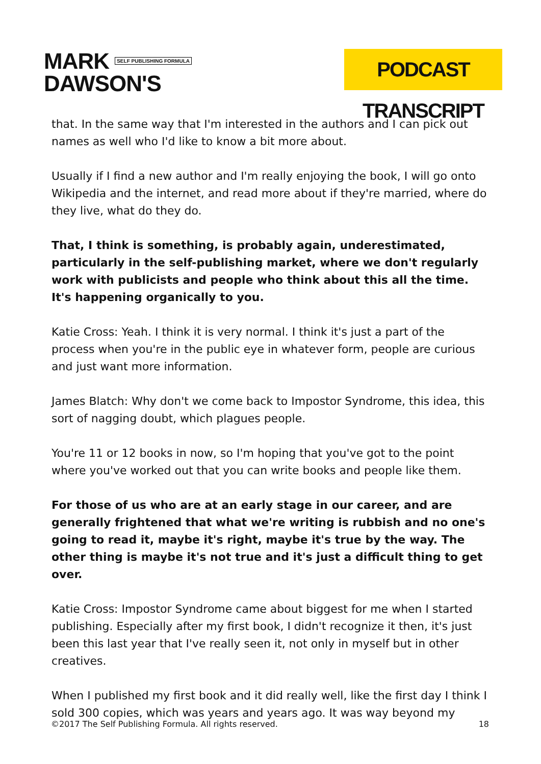MARK SELF PUBLISHING FORMULA
DAWSON'S
PODCAST TRANSCRIPT
that. In the same way that I'm interested in the authors and I can pick out names as well who I'd like to know a bit more about.
Usually if I find a new author and I'm really enjoying the book, I will go onto Wikipedia and the internet, and read more about if they're married, where do they live, what do they do.
That, I think is something, is probably again, underestimated, particularly in the self-publishing market, where we don't regularly work with publicists and people who think about this all the time. It's happening organically to you.
Katie Cross: Yeah. I think it is very normal. I think it's just a part of the process when you're in the public eye in whatever form, people are curious and just want more information.
James Blatch: Why don't we come back to Impostor Syndrome, this idea, this sort of nagging doubt, which plagues people.
You're 11 or 12 books in now, so I'm hoping that you've got to the point where you've worked out that you can write books and people like them.
For those of us who are at an early stage in our career, and are generally frightened that what we're writing is rubbish and no one's going to read it, maybe it's right, maybe it's true by the way. The other thing is maybe it's not true and it's just a difficult thing to get over.
Katie Cross: Impostor Syndrome came about biggest for me when I started publishing. Especially after my first book, I didn't recognize it then, it's just been this last year that I've really seen it, not only in myself but in other creatives.
When I published my first book and it did really well, like the first day I think I sold 300 copies, which was years and years ago. It was way beyond my
©2017 The Self Publishing Formula. All rights reserved. 18